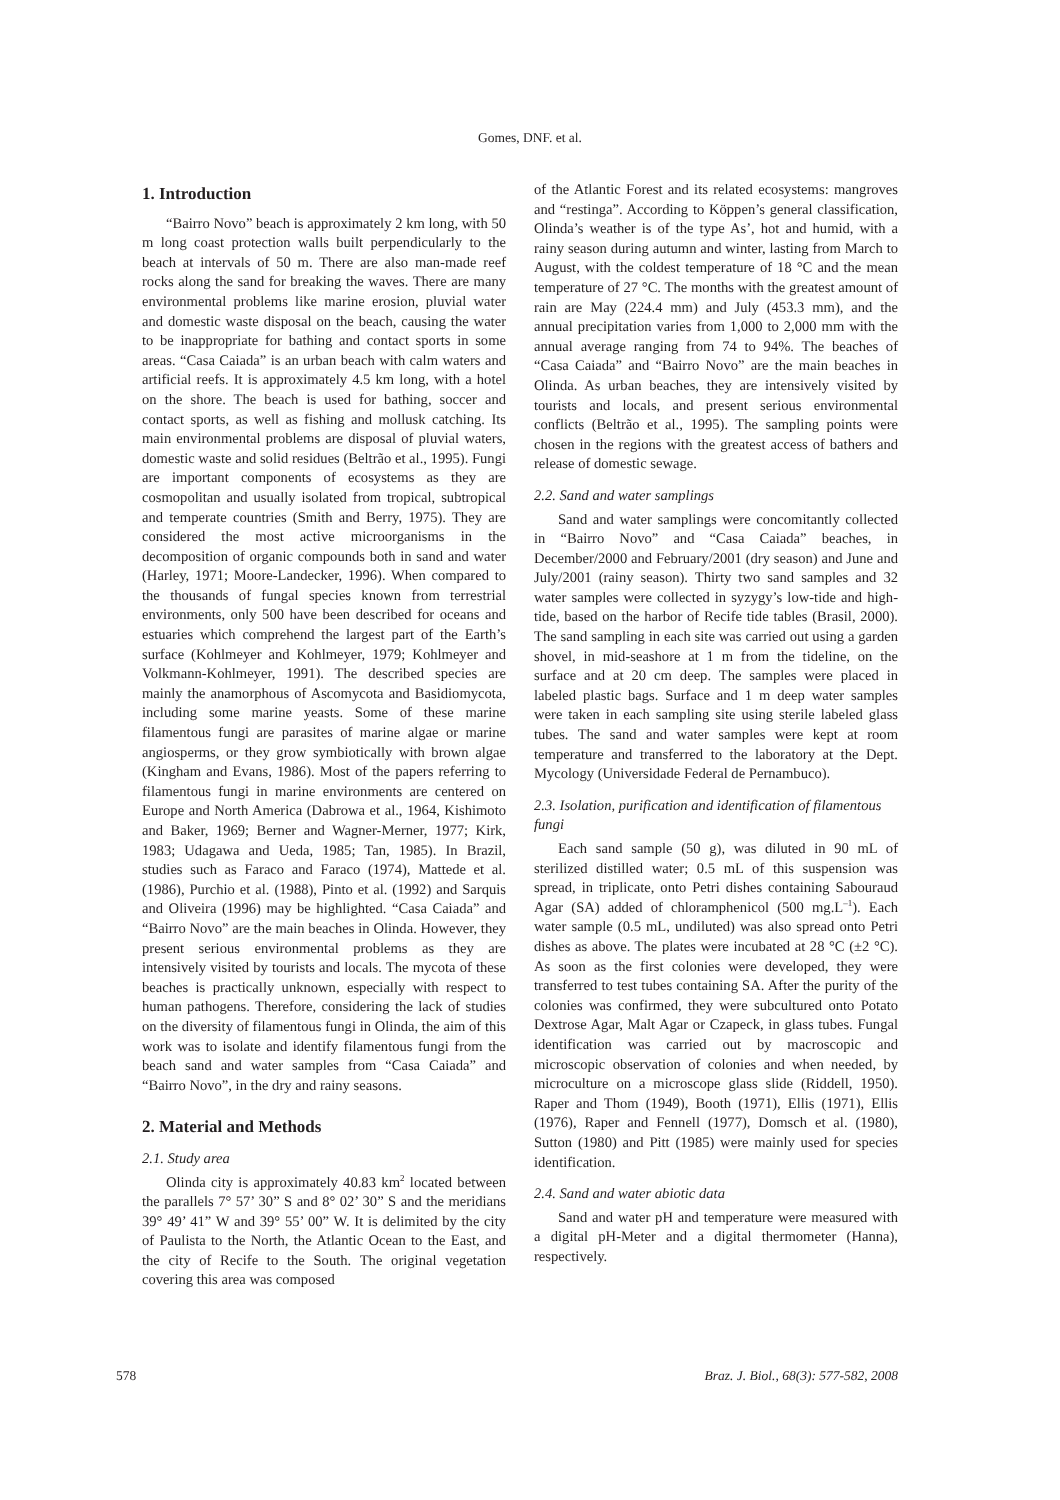Gomes, DNF. et al.
1. Introduction
“Bairro Novo” beach is approximately 2 km long, with 50 m long coast protection walls built perpendicularly to the beach at intervals of 50 m. There are also man-made reef rocks along the sand for breaking the waves. There are many environmental problems like marine erosion, pluvial water and domestic waste disposal on the beach, causing the water to be inappropriate for bathing and contact sports in some areas. “Casa Caiada” is an urban beach with calm waters and artificial reefs. It is approximately 4.5 km long, with a hotel on the shore. The beach is used for bathing, soccer and contact sports, as well as fishing and mollusk catching. Its main environmental problems are disposal of pluvial waters, domestic waste and solid residues (Beltrão et al., 1995). Fungi are important components of ecosystems as they are cosmopolitan and usually isolated from tropical, subtropical and temperate countries (Smith and Berry, 1975). They are considered the most active microorganisms in the decomposition of organic compounds both in sand and water (Harley, 1971; Moore-Landecker, 1996). When compared to the thousands of fungal species known from terrestrial environments, only 500 have been described for oceans and estuaries which comprehend the largest part of the Earth’s surface (Kohlmeyer and Kohlmeyer, 1979; Kohlmeyer and Volkmann-Kohlmeyer, 1991). The described species are mainly the anamorphous of Ascomycota and Basidiomycota, including some marine yeasts. Some of these marine filamentous fungi are parasites of marine algae or marine angiosperms, or they grow symbiotically with brown algae (Kingham and Evans, 1986). Most of the papers referring to filamentous fungi in marine environments are centered on Europe and North America (Dabrowa et al., 1964, Kishimoto and Baker, 1969; Berner and Wagner-Merner, 1977; Kirk, 1983; Udagawa and Ueda, 1985; Tan, 1985). In Brazil, studies such as Faraco and Faraco (1974), Mattede et al. (1986), Purchio et al. (1988), Pinto et al. (1992) and Sarquis and Oliveira (1996) may be highlighted. “Casa Caiada” and “Bairro Novo” are the main beaches in Olinda. However, they present serious environmental problems as they are intensively visited by tourists and locals. The mycota of these beaches is practically unknown, especially with respect to human pathogens. Therefore, considering the lack of studies on the diversity of filamentous fungi in Olinda, the aim of this work was to isolate and identify filamentous fungi from the beach sand and water samples from “Casa Caiada” and “Bairro Novo”, in the dry and rainy seasons.
2. Material and Methods
2.1. Study area
Olinda city is approximately 40.83 km<sup>2</sup> located between the parallels 7° 57’ 30” S and 8° 02’ 30” S and the meridians 39° 49’ 41” W and 39° 55’ 00” W. It is delimited by the city of Paulista to the North, the Atlantic Ocean to the East, and the city of Recife to the South. The original vegetation covering this area was composed
of the Atlantic Forest and its related ecosystems: mangroves and “restinga”. According to Köppen’s general classification, Olinda’s weather is of the type As’, hot and humid, with a rainy season during autumn and winter, lasting from March to August, with the coldest temperature of 18 °C and the mean temperature of 27 °C. The months with the greatest amount of rain are May (224.4 mm) and July (453.3 mm), and the annual precipitation varies from 1,000 to 2,000 mm with the annual average ranging from 74 to 94%. The beaches of “Casa Caiada” and “Bairro Novo” are the main beaches in Olinda. As urban beaches, they are intensively visited by tourists and locals, and present serious environmental conflicts (Beltrão et al., 1995). The sampling points were chosen in the regions with the greatest access of bathers and release of domestic sewage.
2.2. Sand and water samplings
Sand and water samplings were concomitantly collected in “Bairro Novo” and “Casa Caiada” beaches, in December/2000 and February/2001 (dry season) and June and July/2001 (rainy season). Thirty two sand samples and 32 water samples were collected in syzygy’s low-tide and high-tide, based on the harbor of Recife tide tables (Brasil, 2000). The sand sampling in each site was carried out using a garden shovel, in mid-seashore at 1 m from the tideline, on the surface and at 20 cm deep. The samples were placed in labeled plastic bags. Surface and 1 m deep water samples were taken in each sampling site using sterile labeled glass tubes. The sand and water samples were kept at room temperature and transferred to the laboratory at the Dept. Mycology (Universidade Federal de Pernambuco).
2.3. Isolation, purification and identification of filamentous fungi
Each sand sample (50 g), was diluted in 90 mL of sterilized distilled water; 0.5 mL of this suspension was spread, in triplicate, onto Petri dishes containing Sabouraud Agar (SA) added of chloramphenicol (500 mg.L<sup>–1</sup>). Each water sample (0.5 mL, undiluted) was also spread onto Petri dishes as above. The plates were incubated at 28 °C (±2 °C). As soon as the first colonies were developed, they were transferred to test tubes containing SA. After the purity of the colonies was confirmed, they were subcultured onto Potato Dextrose Agar, Malt Agar or Czapeck, in glass tubes. Fungal identification was carried out by macroscopic and microscopic observation of colonies and when needed, by microculture on a microscope glass slide (Riddell, 1950). Raper and Thom (1949), Booth (1971), Ellis (1971), Ellis (1976), Raper and Fennell (1977), Domsch et al. (1980), Sutton (1980) and Pitt (1985) were mainly used for species identification.
2.4. Sand and water abiotic data
Sand and water pH and temperature were measured with a digital pH-Meter and a digital thermometer (Hanna), respectively.
578 Braz. J. Biol., 68(3): 577-582, 2008